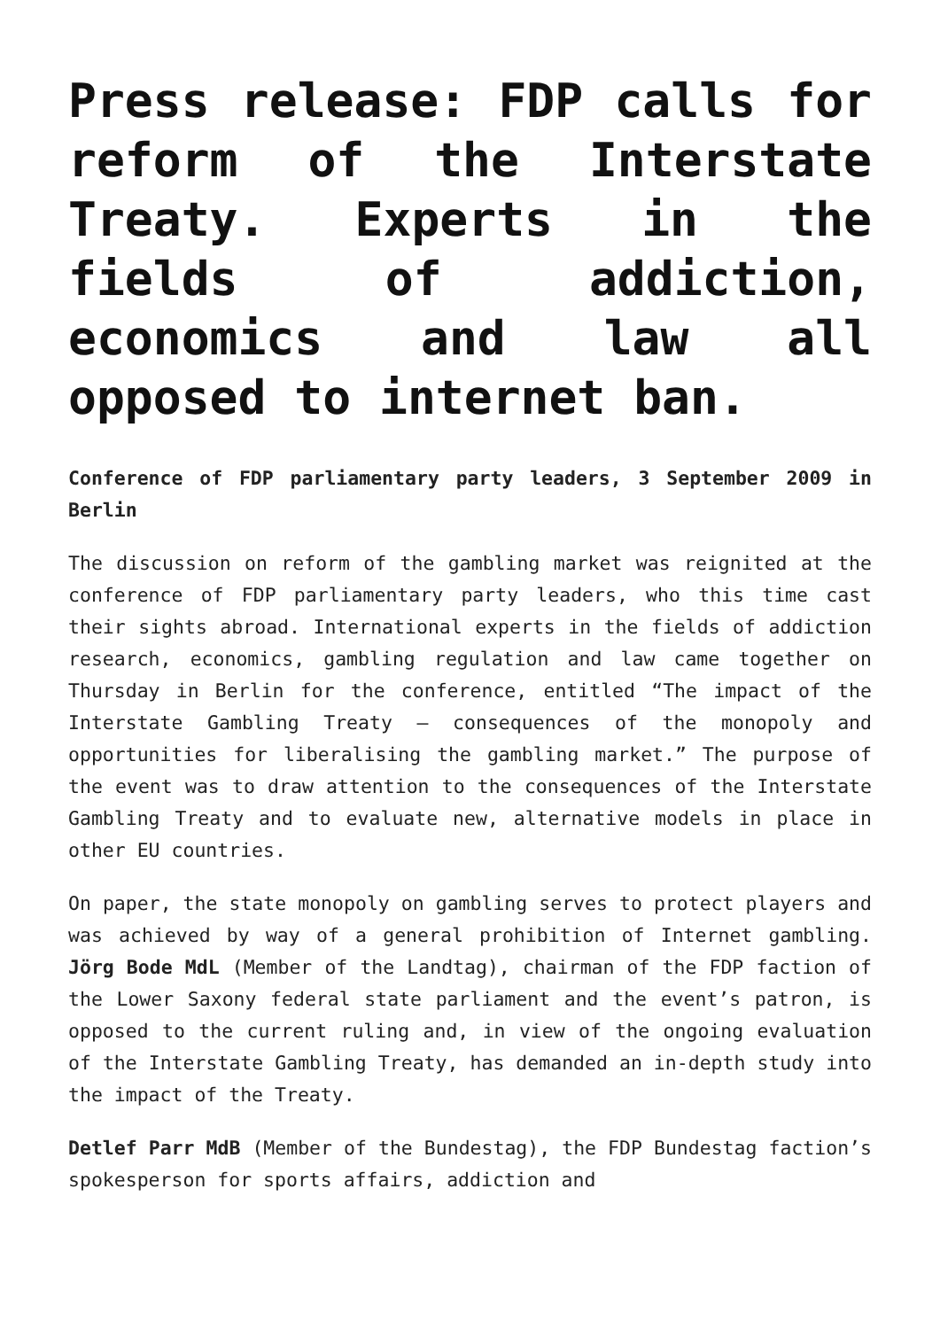Press release: FDP calls for reform of the Interstate Treaty. Experts in the fields of addiction, economics and law all opposed to internet ban.
Conference of FDP parliamentary party leaders, 3 September 2009 in Berlin
The discussion on reform of the gambling market was reignited at the conference of FDP parliamentary party leaders, who this time cast their sights abroad. International experts in the fields of addiction research, economics, gambling regulation and law came together on Thursday in Berlin for the conference, entitled “The impact of the Interstate Gambling Treaty – consequences of the monopoly and opportunities for liberalising the gambling market.” The purpose of the event was to draw attention to the consequences of the Interstate Gambling Treaty and to evaluate new, alternative models in place in other EU countries.
On paper, the state monopoly on gambling serves to protect players and was achieved by way of a general prohibition of Internet gambling. Jörg Bode MdL (Member of the Landtag), chairman of the FDP faction of the Lower Saxony federal state parliament and the event’s patron, is opposed to the current ruling and, in view of the ongoing evaluation of the Interstate Gambling Treaty, has demanded an in-depth study into the impact of the Treaty.
Detlef Parr MdB (Member of the Bundestag), the FDP Bundestag faction’s spokesperson for sports affairs, addiction and